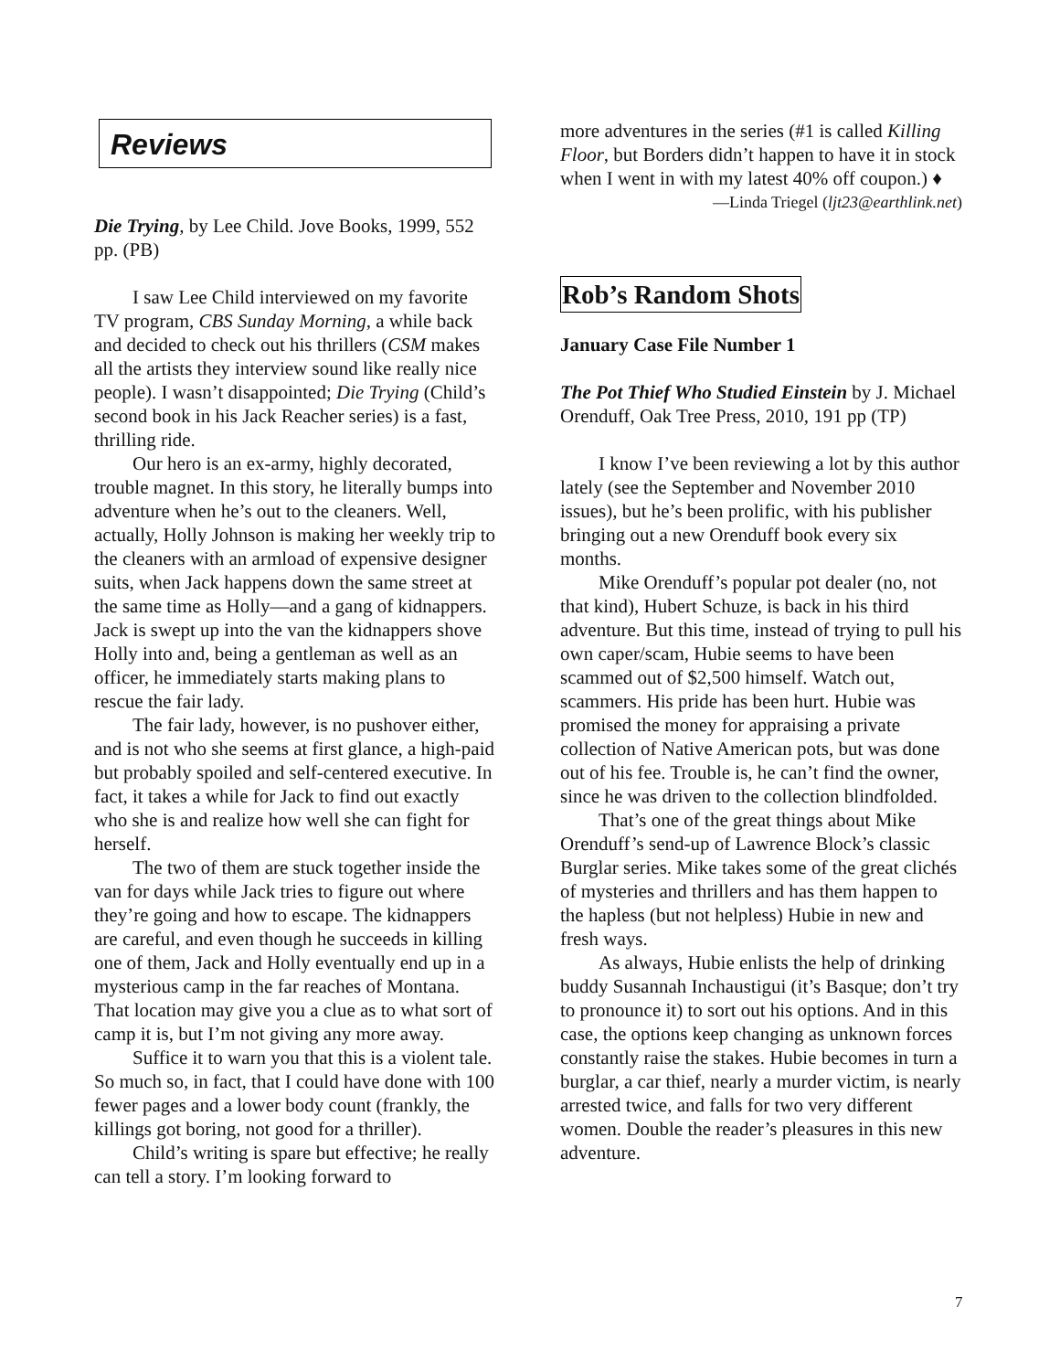Reviews
Die Trying, by Lee Child. Jove Books, 1999, 552 pp. (PB)
I saw Lee Child interviewed on my favorite TV program, CBS Sunday Morning, a while back and decided to check out his thrillers (CSM makes all the artists they interview sound like really nice people). I wasn’t disappointed; Die Trying (Child’s second book in his Jack Reacher series) is a fast, thrilling ride.
Our hero is an ex-army, highly decorated, trouble magnet. In this story, he literally bumps into adventure when he’s out to the cleaners. Well, actually, Holly Johnson is making her weekly trip to the cleaners with an armload of expensive designer suits, when Jack happens down the same street at the same time as Holly—and a gang of kidnappers. Jack is swept up into the van the kidnappers shove Holly into and, being a gentleman as well as an officer, he immediately starts making plans to rescue the fair lady.
The fair lady, however, is no pushover either, and is not who she seems at first glance, a high-paid but probably spoiled and self-centered executive. In fact, it takes a while for Jack to find out exactly who she is and realize how well she can fight for herself.
The two of them are stuck together inside the van for days while Jack tries to figure out where they’re going and how to escape. The kidnappers are careful, and even though he succeeds in killing one of them, Jack and Holly eventually end up in a mysterious camp in the far reaches of Montana. That location may give you a clue as to what sort of camp it is, but I’m not giving any more away.
Suffice it to warn you that this is a violent tale. So much so, in fact, that I could have done with 100 fewer pages and a lower body count (frankly, the killings got boring, not good for a thriller).
Child’s writing is spare but effective; he really can tell a story. I’m looking forward to
more adventures in the series (#1 is called Killing Floor, but Borders didn’t happen to have it in stock when I went in with my latest 40% off coupon.) ♦
—Linda Triegel (ljt23@earthlink.net)
Rob’s Random Shots
January Case File Number 1
The Pot Thief Who Studied Einstein by J. Michael Orenduff, Oak Tree Press, 2010, 191 pp (TP)
I know I’ve been reviewing a lot by this author lately (see the September and November 2010 issues), but he’s been prolific, with his publisher bringing out a new Orenduff book every six months.
Mike Orenduff’s popular pot dealer (no, not that kind), Hubert Schuze, is back in his third adventure. But this time, instead of trying to pull his own caper/scam, Hubie seems to have been scammed out of $2,500 himself. Watch out, scammers. His pride has been hurt. Hubie was promised the money for appraising a private collection of Native American pots, but was done out of his fee. Trouble is, he can’t find the owner, since he was driven to the collection blindfolded.
That’s one of the great things about Mike Orenduff’s send-up of Lawrence Block’s classic Burglar series. Mike takes some of the great clichés of mysteries and thrillers and has them happen to the hapless (but not helpless) Hubie in new and fresh ways.
As always, Hubie enlists the help of drinking buddy Susannah Inchaustigui (it’s Basque; don’t try to pronounce it) to sort out his options. And in this case, the options keep changing as unknown forces constantly raise the stakes. Hubie becomes in turn a burglar, a car thief, nearly a murder victim, is nearly arrested twice, and falls for two very different women. Double the reader’s pleasures in this new adventure.
7